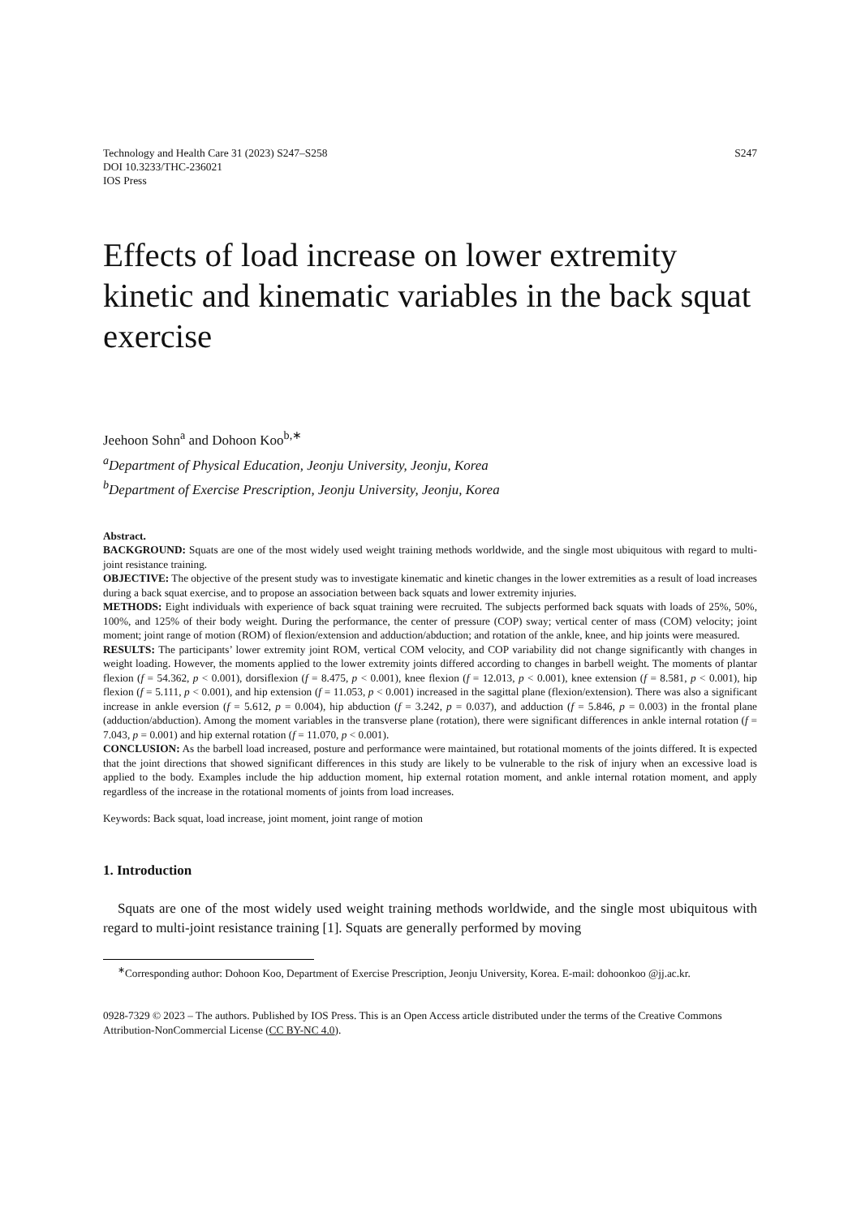Technology and Health Care 31 (2023) S247–S258
DOI 10.3233/THC-236021
IOS Press
S247
Effects of load increase on lower extremity kinetic and kinematic variables in the back squat exercise
Jeehoon Sohn<sup>a</sup> and Dohoon Koo<sup>b,∗</sup>
<sup>a</sup> Department of Physical Education, Jeonju University, Jeonju, Korea
<sup>b</sup> Department of Exercise Prescription, Jeonju University, Jeonju, Korea
Abstract.
BACKGROUND: Squats are one of the most widely used weight training methods worldwide, and the single most ubiquitous with regard to multi-joint resistance training.
OBJECTIVE: The objective of the present study was to investigate kinematic and kinetic changes in the lower extremities as a result of load increases during a back squat exercise, and to propose an association between back squats and lower extremity injuries.
METHODS: Eight individuals with experience of back squat training were recruited. The subjects performed back squats with loads of 25%, 50%, 100%, and 125% of their body weight. During the performance, the center of pressure (COP) sway; vertical center of mass (COM) velocity; joint moment; joint range of motion (ROM) of flexion/extension and adduction/abduction; and rotation of the ankle, knee, and hip joints were measured.
RESULTS: The participants’ lower extremity joint ROM, vertical COM velocity, and COP variability did not change significantly with changes in weight loading. However, the moments applied to the lower extremity joints differed according to changes in barbell weight. The moments of plantar flexion (f = 54.362, p < 0.001), dorsiflexion (f = 8.475, p < 0.001), knee flexion (f = 12.013, p < 0.001), knee extension (f = 8.581, p < 0.001), hip flexion (f = 5.111, p < 0.001), and hip extension (f = 11.053, p < 0.001) increased in the sagittal plane (flexion/extension). There was also a significant increase in ankle eversion (f = 5.612, p = 0.004), hip abduction (f = 3.242, p = 0.037), and adduction (f = 5.846, p = 0.003) in the frontal plane (adduction/abduction). Among the moment variables in the transverse plane (rotation), there were significant differences in ankle internal rotation (f = 7.043, p = 0.001) and hip external rotation (f = 11.070, p < 0.001).
CONCLUSION: As the barbell load increased, posture and performance were maintained, but rotational moments of the joints differed. It is expected that the joint directions that showed significant differences in this study are likely to be vulnerable to the risk of injury when an excessive load is applied to the body. Examples include the hip adduction moment, hip external rotation moment, and ankle internal rotation moment, and apply regardless of the increase in the rotational moments of joints from load increases.
Keywords: Back squat, load increase, joint moment, joint range of motion
1. Introduction
Squats are one of the most widely used weight training methods worldwide, and the single most ubiquitous with regard to multi-joint resistance training [1]. Squats are generally performed by moving
<sup>∗</sup>Corresponding author: Dohoon Koo, Department of Exercise Prescription, Jeonju University, Korea. E-mail: dohoonkoo @jj.ac.kr.
0928-7329 © 2023 – The authors. Published by IOS Press. This is an Open Access article distributed under the terms of the Creative Commons Attribution-NonCommercial License (CC BY-NC 4.0).